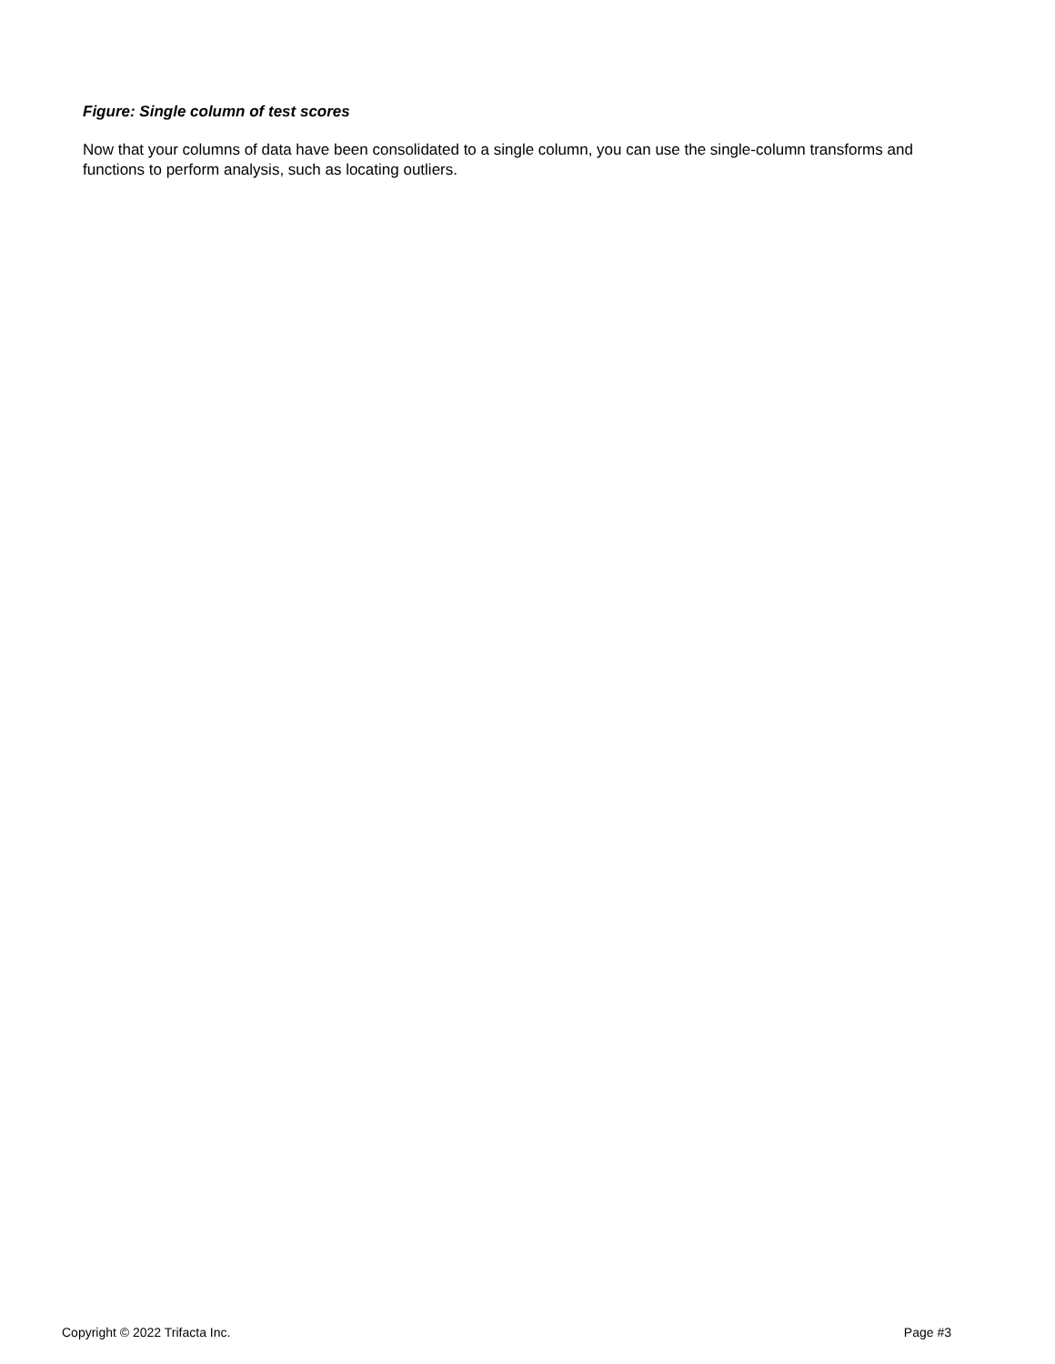Figure: Single column of test scores
Now that your columns of data have been consolidated to a single column, you can use the single-column transforms and functions to perform analysis, such as locating outliers.
Copyright © 2022 Trifacta Inc. Page #3